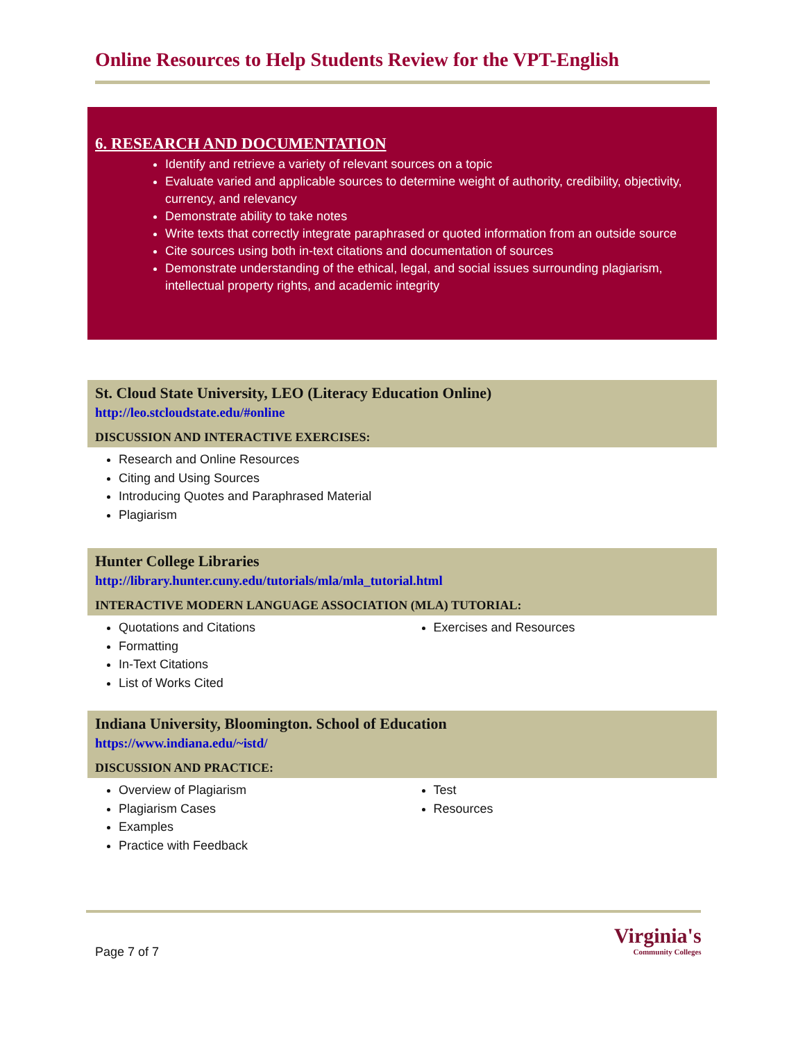Online Resources to Help Students Review for the VPT-English
6. RESEARCH AND DOCUMENTATION
Identify and retrieve a variety of relevant sources on a topic
Evaluate varied and applicable sources to determine weight of authority, credibility, objectivity, currency, and relevancy
Demonstrate ability to take notes
Write texts that correctly integrate paraphrased or quoted information from an outside source
Cite sources using both in-text citations and documentation of sources
Demonstrate understanding of the ethical, legal, and social issues surrounding plagiarism, intellectual property rights, and academic integrity
St. Cloud State University, LEO (Literacy Education Online)
http://leo.stcloudstate.edu/#online
DISCUSSION AND INTERACTIVE EXERCISES:
Research and Online Resources
Citing and Using Sources
Introducing Quotes and Paraphrased Material
Plagiarism
Hunter College Libraries
http://library.hunter.cuny.edu/tutorials/mla/mla_tutorial.html
INTERACTIVE MODERN LANGUAGE ASSOCIATION (MLA) TUTORIAL:
Quotations and Citations
Formatting
In-Text Citations
List of Works Cited
Exercises and Resources
Indiana University, Bloomington. School of Education
https://www.indiana.edu/~istd/
DISCUSSION AND PRACTICE:
Overview of Plagiarism
Plagiarism Cases
Examples
Practice with Feedback
Test
Resources
Page 7 of 7
Virginia's
Community Colleges